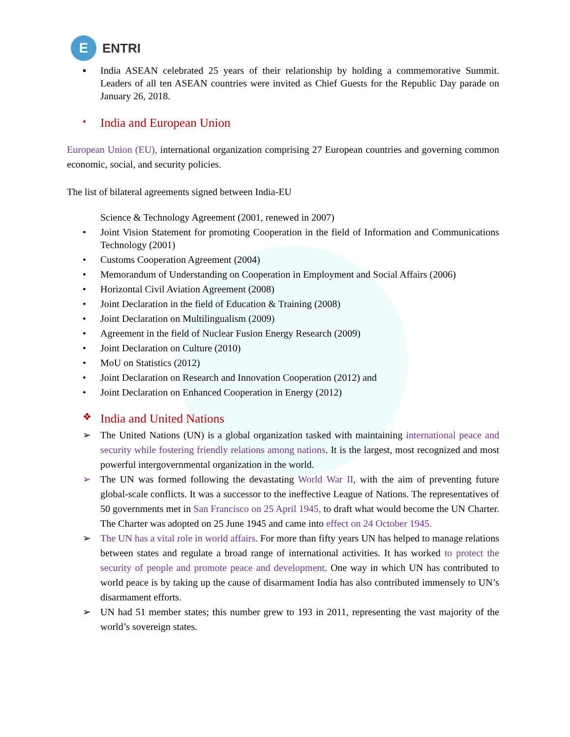E
ENTRI
▪ India ASEAN celebrated 25 years of their relationship by holding a commemorative Summit. Leaders of all ten ASEAN countries were invited as Chief Guests for the Republic Day parade on January 26, 2018.
• India and European Union
European Union (EU), international organization comprising 27 European countries and governing common economic, social, and security policies.
The list of bilateral agreements signed between India-EU
Science & Technology Agreement (2001, renewed in 2007)
• Joint Vision Statement for promoting Cooperation in the field of Information and Communications Technology (2001)
• Customs Cooperation Agreement (2004)
• Memorandum of Understanding on Cooperation in Employment and Social Affairs (2006)
• Horizontal Civil Aviation Agreement (2008)
• Joint Declaration in the field of Education & Training (2008)
• Joint Declaration on Multilingualism (2009)
• Agreement in the field of Nuclear Fusion Energy Research (2009)
• Joint Declaration on Culture (2010)
• MoU on Statistics (2012)
• Joint Declaration on Research and Innovation Cooperation (2012) and
• Joint Declaration on Enhanced Cooperation in Energy (2012)
❖ India and United Nations
➢ The United Nations (UN) is a global organization tasked with maintaining international peace and security while fostering friendly relations among nations. It is the largest, most recognized and most powerful intergovernmental organization in the world.
➢ The UN was formed following the devastating World War II, with the aim of preventing future global-scale conflicts. It was a successor to the ineffective League of Nations. The representatives of 50 governments met in San Francisco on 25 April 1945, to draft what would become the UN Charter. The Charter was adopted on 25 June 1945 and came into effect on 24 October 1945.
➢ The UN has a vital role in world affairs. For more than fifty years UN has helped to manage relations between states and regulate a broad range of international activities. It has worked to protect the security of people and promote peace and development. One way in which UN has contributed to world peace is by taking up the cause of disarmament India has also contributed immensely to UN’s disarmament efforts.
➢ UN had 51 member states; this number grew to 193 in 2011, representing the vast majority of the world’s sovereign states.